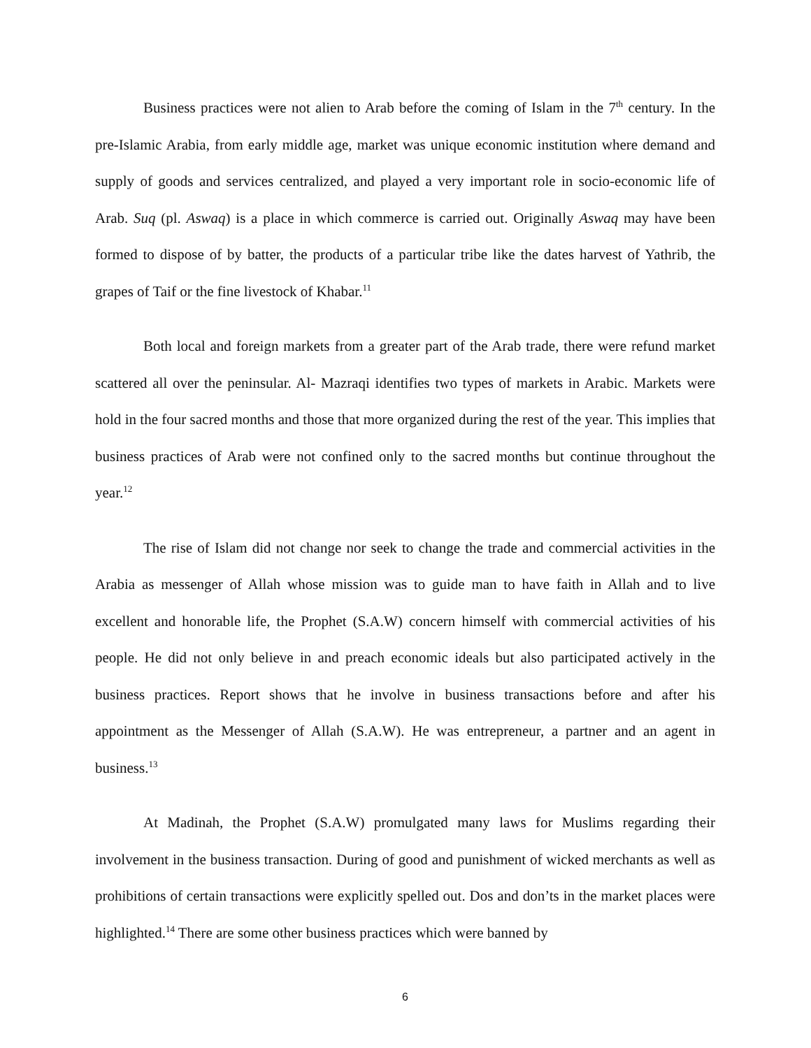Business practices were not alien to Arab before the coming of Islam in the 7<sup>th</sup> century. In the pre-Islamic Arabia, from early middle age, market was unique economic institution where demand and supply of goods and services centralized, and played a very important role in socio-economic life of Arab. Suq (pl. Aswaq) is a place in which commerce is carried out. Originally Aswaq may have been formed to dispose of by batter, the products of a particular tribe like the dates harvest of Yathrib, the grapes of Taif or the fine livestock of Khabar.<sup>11</sup>
Both local and foreign markets from a greater part of the Arab trade, there were refund market scattered all over the peninsular. Al- Mazraqi identifies two types of markets in Arabic. Markets were hold in the four sacred months and those that more organized during the rest of the year. This implies that business practices of Arab were not confined only to the sacred months but continue throughout the year.<sup>12</sup>
The rise of Islam did not change nor seek to change the trade and commercial activities in the Arabia as messenger of Allah whose mission was to guide man to have faith in Allah and to live excellent and honorable life, the Prophet (S.A.W) concern himself with commercial activities of his people. He did not only believe in and preach economic ideals but also participated actively in the business practices. Report shows that he involve in business transactions before and after his appointment as the Messenger of Allah (S.A.W). He was entrepreneur, a partner and an agent in business.<sup>13</sup>
At Madinah, the Prophet (S.A.W) promulgated many laws for Muslims regarding their involvement in the business transaction. During of good and punishment of wicked merchants as well as prohibitions of certain transactions were explicitly spelled out. Dos and don’ts in the market places were highlighted.<sup>14</sup> There are some other business practices which were banned by
6